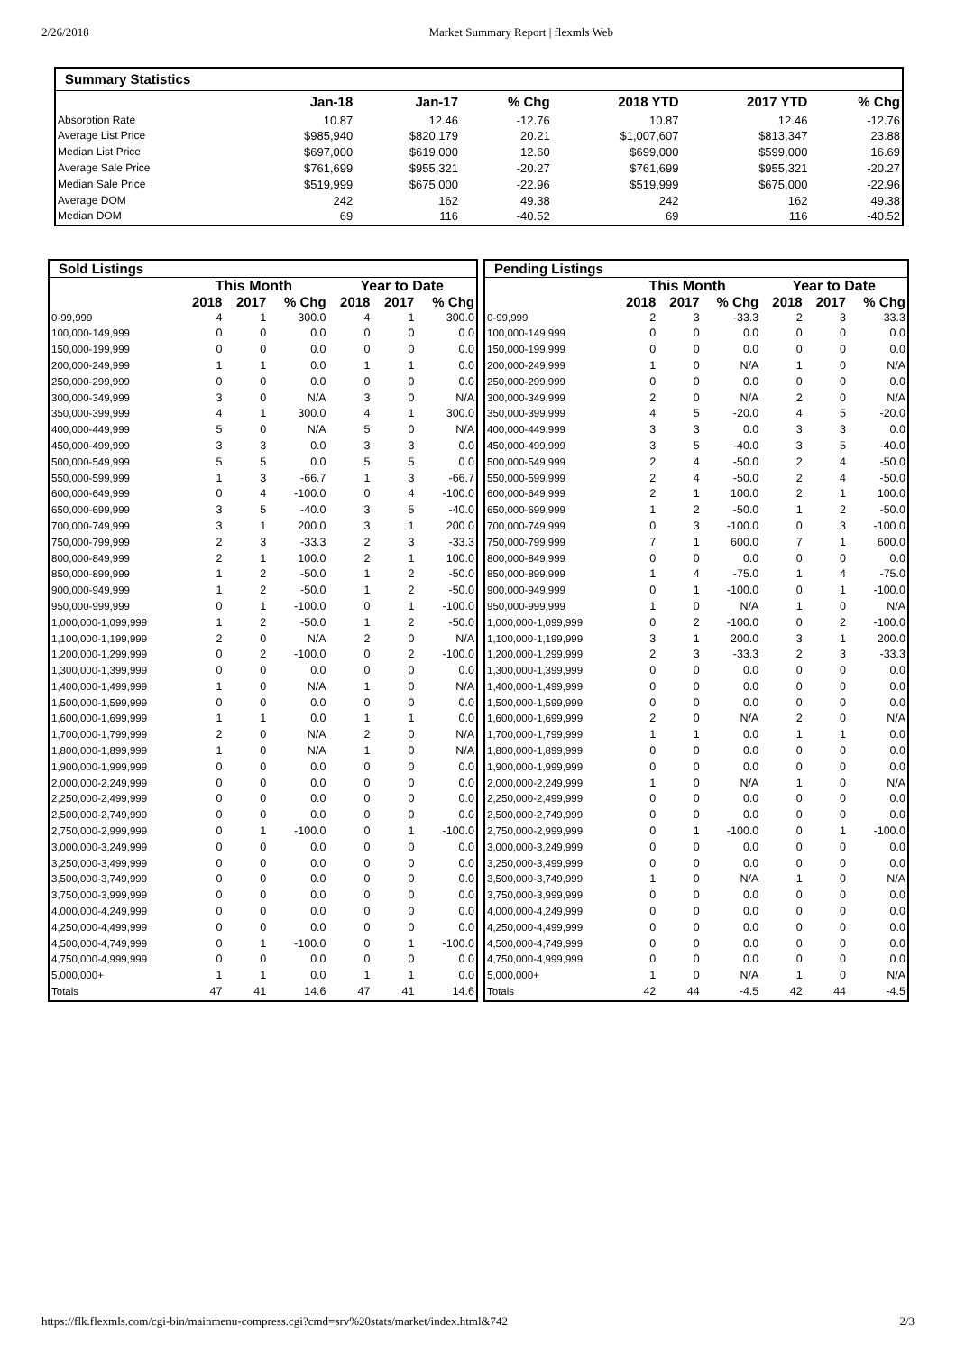2/26/2018 Market Summary Report | flexmls Web
| Summary Statistics | | | | | | |
| --- | --- | --- | --- | --- | --- | --- |
| | Jan-18 | Jan-17 | % Chg | 2018 YTD | 2017 YTD | % Chg |
| Absorption Rate | 10.87 | 12.46 | -12.76 | 10.87 | 12.46 | -12.76 |
| Average List Price | $985,940 | $820,179 | 20.21 | $1,007,607 | $813,347 | 23.88 |
| Median List Price | $697,000 | $619,000 | 12.60 | $699,000 | $599,000 | 16.69 |
| Average Sale Price | $761,699 | $955,321 | -20.27 | $761,699 | $955,321 | -20.27 |
| Median Sale Price | $519,999 | $675,000 | -22.96 | $519,999 | $675,000 | -22.96 |
| Average DOM | 242 | 162 | 49.38 | 242 | 162 | 49.38 |
| Median DOM | 69 | 116 | -40.52 | 69 | 116 | -40.52 |
| Sold Listings | | | | | | |
| --- | --- | --- | --- | --- | --- | --- |
| | This Month | | | Year to Date | | |
| | 2018 | 2017 | % Chg | 2018 | 2017 | % Chg |
| 0-99,999 | 4 | 1 | 300.0 | 4 | 1 | 300.0 |
| 100,000-149,999 | 0 | 0 | 0.0 | 0 | 0 | 0.0 |
| 150,000-199,999 | 0 | 0 | 0.0 | 0 | 0 | 0.0 |
| 200,000-249,999 | 1 | 1 | 0.0 | 1 | 1 | 0.0 |
| 250,000-299,999 | 0 | 0 | 0.0 | 0 | 0 | 0.0 |
| 300,000-349,999 | 3 | 0 | N/A | 3 | 0 | N/A |
| 350,000-399,999 | 4 | 1 | 300.0 | 4 | 1 | 300.0 |
| 400,000-449,999 | 5 | 0 | N/A | 5 | 0 | N/A |
| 450,000-499,999 | 3 | 3 | 0.0 | 3 | 3 | 0.0 |
| 500,000-549,999 | 5 | 5 | 0.0 | 5 | 5 | 0.0 |
| 550,000-599,999 | 1 | 3 | -66.7 | 1 | 3 | -66.7 |
| 600,000-649,999 | 0 | 4 | -100.0 | 0 | 4 | -100.0 |
| 650,000-699,999 | 3 | 5 | -40.0 | 3 | 5 | -40.0 |
| 700,000-749,999 | 3 | 1 | 200.0 | 3 | 1 | 200.0 |
| 750,000-799,999 | 2 | 3 | -33.3 | 2 | 3 | -33.3 |
| 800,000-849,999 | 2 | 1 | 100.0 | 2 | 1 | 100.0 |
| 850,000-899,999 | 1 | 2 | -50.0 | 1 | 2 | -50.0 |
| 900,000-949,999 | 1 | 2 | -50.0 | 1 | 2 | -50.0 |
| 950,000-999,999 | 0 | 1 | -100.0 | 0 | 1 | -100.0 |
| 1,000,000-1,099,999 | 1 | 2 | -50.0 | 1 | 2 | -50.0 |
| 1,100,000-1,199,999 | 2 | 0 | N/A | 2 | 0 | N/A |
| 1,200,000-1,299,999 | 0 | 2 | -100.0 | 0 | 2 | -100.0 |
| 1,300,000-1,399,999 | 0 | 0 | 0.0 | 0 | 0 | 0.0 |
| 1,400,000-1,499,999 | 1 | 0 | N/A | 1 | 0 | N/A |
| 1,500,000-1,599,999 | 0 | 0 | 0.0 | 0 | 0 | 0.0 |
| 1,600,000-1,699,999 | 1 | 1 | 0.0 | 1 | 1 | 0.0 |
| 1,700,000-1,799,999 | 2 | 0 | N/A | 2 | 0 | N/A |
| 1,800,000-1,899,999 | 1 | 0 | N/A | 1 | 0 | N/A |
| 1,900,000-1,999,999 | 0 | 0 | 0.0 | 0 | 0 | 0.0 |
| 2,000,000-2,249,999 | 0 | 0 | 0.0 | 0 | 0 | 0.0 |
| 2,250,000-2,499,999 | 0 | 0 | 0.0 | 0 | 0 | 0.0 |
| 2,500,000-2,749,999 | 0 | 0 | 0.0 | 0 | 0 | 0.0 |
| 2,750,000-2,999,999 | 0 | 1 | -100.0 | 0 | 1 | -100.0 |
| 3,000,000-3,249,999 | 0 | 0 | 0.0 | 0 | 0 | 0.0 |
| 3,250,000-3,499,999 | 0 | 0 | 0.0 | 0 | 0 | 0.0 |
| 3,500,000-3,749,999 | 0 | 0 | 0.0 | 0 | 0 | 0.0 |
| 3,750,000-3,999,999 | 0 | 0 | 0.0 | 0 | 0 | 0.0 |
| 4,000,000-4,249,999 | 0 | 0 | 0.0 | 0 | 0 | 0.0 |
| 4,250,000-4,499,999 | 0 | 0 | 0.0 | 0 | 0 | 0.0 |
| 4,500,000-4,749,999 | 0 | 1 | -100.0 | 0 | 1 | -100.0 |
| 4,750,000-4,999,999 | 0 | 0 | 0.0 | 0 | 0 | 0.0 |
| 5,000,000+ | 1 | 1 | 0.0 | 1 | 1 | 0.0 |
| Totals | 47 | 41 | 14.6 | 47 | 41 | 14.6 |
| Pending Listings | | | | | | |
| --- | --- | --- | --- | --- | --- | --- |
| | This Month | | | Year to Date | | |
| | 2018 | 2017 | % Chg | 2018 | 2017 | % Chg |
| 0-99,999 | 2 | 3 | -33.3 | 2 | 3 | -33.3 |
| 100,000-149,999 | 0 | 0 | 0.0 | 0 | 0 | 0.0 |
| 150,000-199,999 | 0 | 0 | 0.0 | 0 | 0 | 0.0 |
| 200,000-249,999 | 1 | 0 | N/A | 1 | 0 | N/A |
| 250,000-299,999 | 0 | 0 | 0.0 | 0 | 0 | 0.0 |
| 300,000-349,999 | 2 | 0 | N/A | 2 | 0 | N/A |
| 350,000-399,999 | 4 | 5 | -20.0 | 4 | 5 | -20.0 |
| 400,000-449,999 | 3 | 3 | 0.0 | 3 | 3 | 0.0 |
| 450,000-499,999 | 3 | 5 | -40.0 | 3 | 5 | -40.0 |
| 500,000-549,999 | 2 | 4 | -50.0 | 2 | 4 | -50.0 |
| 550,000-599,999 | 2 | 4 | -50.0 | 2 | 4 | -50.0 |
| 600,000-649,999 | 2 | 1 | 100.0 | 2 | 1 | 100.0 |
| 650,000-699,999 | 1 | 2 | -50.0 | 1 | 2 | -50.0 |
| 700,000-749,999 | 0 | 3 | -100.0 | 0 | 3 | -100.0 |
| 750,000-799,999 | 7 | 1 | 600.0 | 7 | 1 | 600.0 |
| 800,000-849,999 | 0 | 0 | 0.0 | 0 | 0 | 0.0 |
| 850,000-899,999 | 1 | 4 | -75.0 | 1 | 4 | -75.0 |
| 900,000-949,999 | 0 | 1 | -100.0 | 0 | 1 | -100.0 |
| 950,000-999,999 | 1 | 0 | N/A | 1 | 0 | N/A |
| 1,000,000-1,099,999 | 0 | 2 | -100.0 | 0 | 2 | -100.0 |
| 1,100,000-1,199,999 | 3 | 1 | 200.0 | 3 | 1 | 200.0 |
| 1,200,000-1,299,999 | 2 | 3 | -33.3 | 2 | 3 | -33.3 |
| 1,300,000-1,399,999 | 0 | 0 | 0.0 | 0 | 0 | 0.0 |
| 1,400,000-1,499,999 | 0 | 0 | 0.0 | 0 | 0 | 0.0 |
| 1,500,000-1,599,999 | 0 | 0 | 0.0 | 0 | 0 | 0.0 |
| 1,600,000-1,699,999 | 2 | 0 | N/A | 2 | 0 | N/A |
| 1,700,000-1,799,999 | 1 | 1 | 0.0 | 1 | 1 | 0.0 |
| 1,800,000-1,899,999 | 0 | 0 | 0.0 | 0 | 0 | 0.0 |
| 1,900,000-1,999,999 | 0 | 0 | 0.0 | 0 | 0 | 0.0 |
| 2,000,000-2,249,999 | 1 | 0 | N/A | 1 | 0 | N/A |
| 2,250,000-2,499,999 | 0 | 0 | 0.0 | 0 | 0 | 0.0 |
| 2,500,000-2,749,999 | 0 | 0 | 0.0 | 0 | 0 | 0.0 |
| 2,750,000-2,999,999 | 0 | 1 | -100.0 | 0 | 1 | -100.0 |
| 3,000,000-3,249,999 | 0 | 0 | 0.0 | 0 | 0 | 0.0 |
| 3,250,000-3,499,999 | 0 | 0 | 0.0 | 0 | 0 | 0.0 |
| 3,500,000-3,749,999 | 1 | 0 | N/A | 1 | 0 | N/A |
| 3,750,000-3,999,999 | 0 | 0 | 0.0 | 0 | 0 | 0.0 |
| 4,000,000-4,249,999 | 0 | 0 | 0.0 | 0 | 0 | 0.0 |
| 4,250,000-4,499,999 | 0 | 0 | 0.0 | 0 | 0 | 0.0 |
| 4,500,000-4,749,999 | 0 | 0 | 0.0 | 0 | 0 | 0.0 |
| 4,750,000-4,999,999 | 0 | 0 | 0.0 | 0 | 0 | 0.0 |
| 5,000,000+ | 1 | 0 | N/A | 1 | 0 | N/A |
| Totals | 42 | 44 | -4.5 | 42 | 44 | -4.5 |
https://flk.flexmls.com/cgi-bin/mainmenu-compress.cgi?cmd=srv%20stats/market/index.html&742 2/3